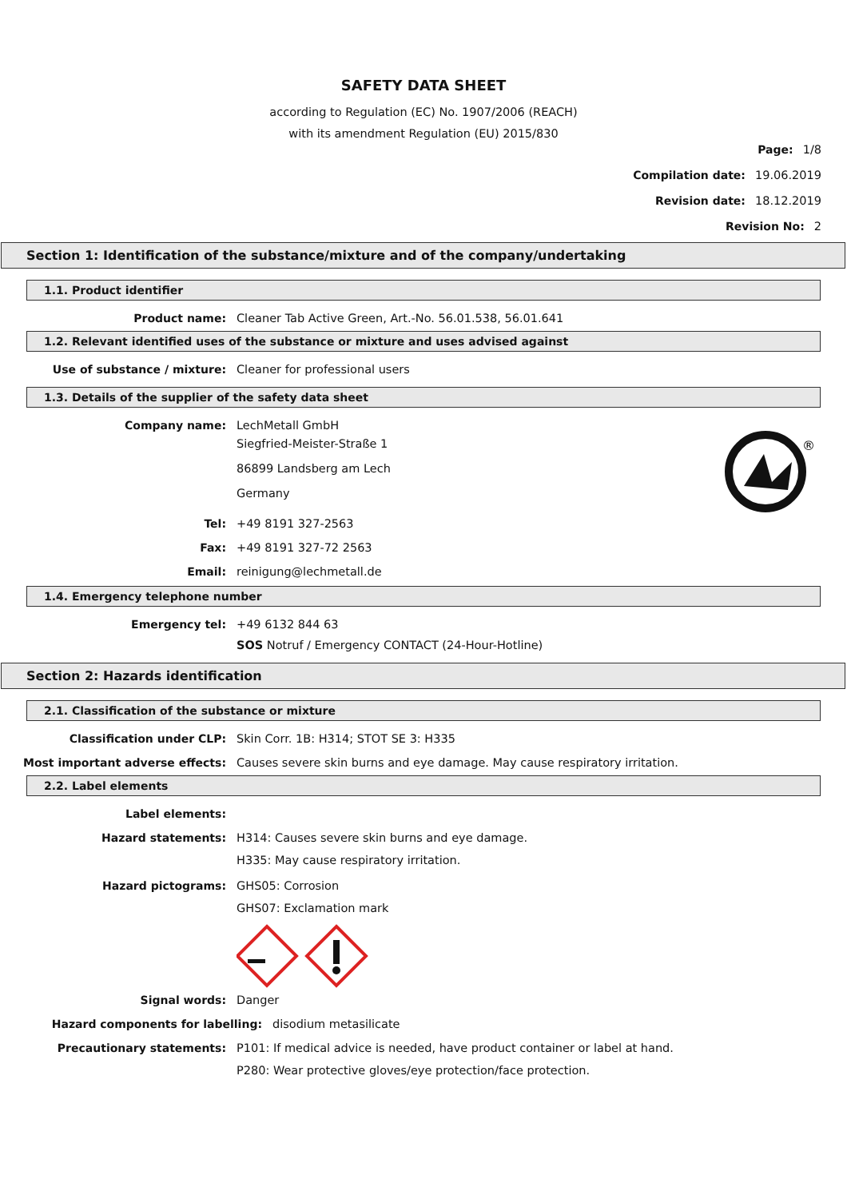SAFETY DATA SHEET
according to Regulation (EC) No. 1907/2006 (REACH)
with its amendment Regulation (EU) 2015/830
Page: 1/8
Compilation date: 19.06.2019
Revision date: 18.12.2019
Revision No: 2
Section 1: Identification of the substance/mixture and of the company/undertaking
1.1. Product identifier
Product name: Cleaner Tab Active Green, Art.-No. 56.01.538, 56.01.641
1.2. Relevant identified uses of the substance or mixture and uses advised against
Use of substance / mixture: Cleaner for professional users
1.3. Details of the supplier of the safety data sheet
®
Company name: LechMetall GmbH
Siegfried-Meister-Straße 1
86899 Landsberg am Lech
Germany
Tel: +49 8191 327-2563
Fax: +49 8191 327-72 2563
Email: reinigung@lechmetall.de
1.4. Emergency telephone number
Emergency tel: +49 6132 844 63
SOS Notruf / Emergency CONTACT (24-Hour-Hotline)
Section 2: Hazards identification
2.1. Classification of the substance or mixture
Classification under CLP: Skin Corr. 1B: H314; STOT SE 3: H335
Most important adverse effects: Causes severe skin burns and eye damage. May cause respiratory irritation.
2.2. Label elements
Label elements:
Hazard statements: H314: Causes severe skin burns and eye damage.
H335: May cause respiratory irritation.
Hazard pictograms: GHS05: Corrosion
GHS07: Exclamation mark
Signal words: Danger
Hazard components for labelling: disodium metasilicate
Precautionary statements: P101: If medical advice is needed, have product container or label at hand.
P280: Wear protective gloves/eye protection/face protection.